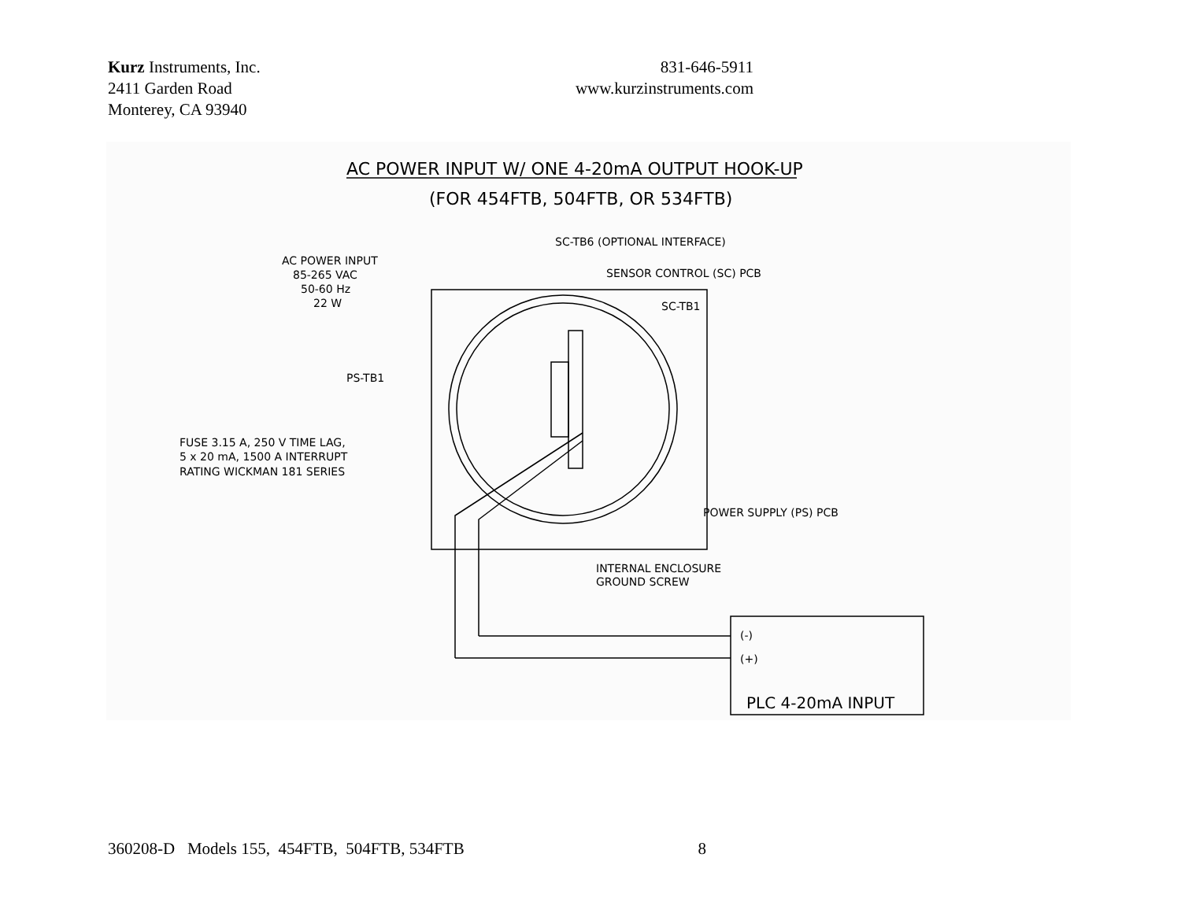Kurz Instruments, Inc.
2411 Garden Road
Monterey, CA 93940
831-646-5911
www.kurzinstruments.com
AC POWER INPUT W/ ONE 4-20mA OUTPUT HOOK-UP
(FOR 454FTB, 504FTB, OR 534FTB)
SC-TB6 (OPTIONAL INTERFACE)
AC POWER INPUT
85-265 VAC
50-60 Hz
22 W
SENSOR CONTROL (SC) PCB
SC-TB1
PS-TB1
FUSE 3.15 A, 250 V TIME LAG,
5 x 20 mA, 1500 A INTERRUPT
RATING WICKMAN 181 SERIES
POWER SUPPLY (PS) PCB
INTERNAL ENCLOSURE
GROUND SCREW
(-)
(+)
PLC 4-20mA INPUT
360208-D Models 155, 454FTB, 504FTB, 534FTB 8